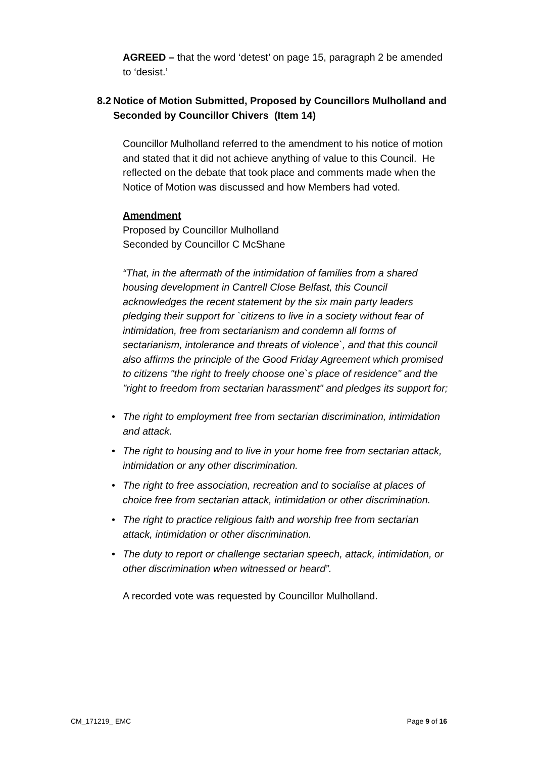AGREED – that the word ‘detest’ on page 15, paragraph 2 be amended to ‘desist.’
8.2 Notice of Motion Submitted, Proposed by Councillors Mulholland and Seconded by Councillor Chivers (Item 14)
Councillor Mulholland referred to the amendment to his notice of motion and stated that it did not achieve anything of value to this Council. He reflected on the debate that took place and comments made when the Notice of Motion was discussed and how Members had voted.
Amendment
Proposed by Councillor Mulholland
Seconded by Councillor C McShane
“That, in the aftermath of the intimidation of families from a shared housing development in Cantrell Close Belfast, this Council acknowledges the recent statement by the six main party leaders pledging their support for `citizens to live in a society without fear of intimidation, free from sectarianism and condemn all forms of sectarianism, intolerance and threats of violence`, and that this council also affirms the principle of the Good Friday Agreement which promised to citizens "the right to freely choose one`s place of residence" and the "right to freedom from sectarian harassment" and pledges its support for;
• The right to employment free from sectarian discrimination, intimidation and attack.
• The right to housing and to live in your home free from sectarian attack, intimidation or any other discrimination.
• The right to free association, recreation and to socialise at places of choice free from sectarian attack, intimidation or other discrimination.
• The right to practice religious faith and worship free from sectarian attack, intimidation or other discrimination.
• The duty to report or challenge sectarian speech, attack, intimidation, or other discrimination when witnessed or heard”.
A recorded vote was requested by Councillor Mulholland.
CM_171219_ EMC Page 9 of 16